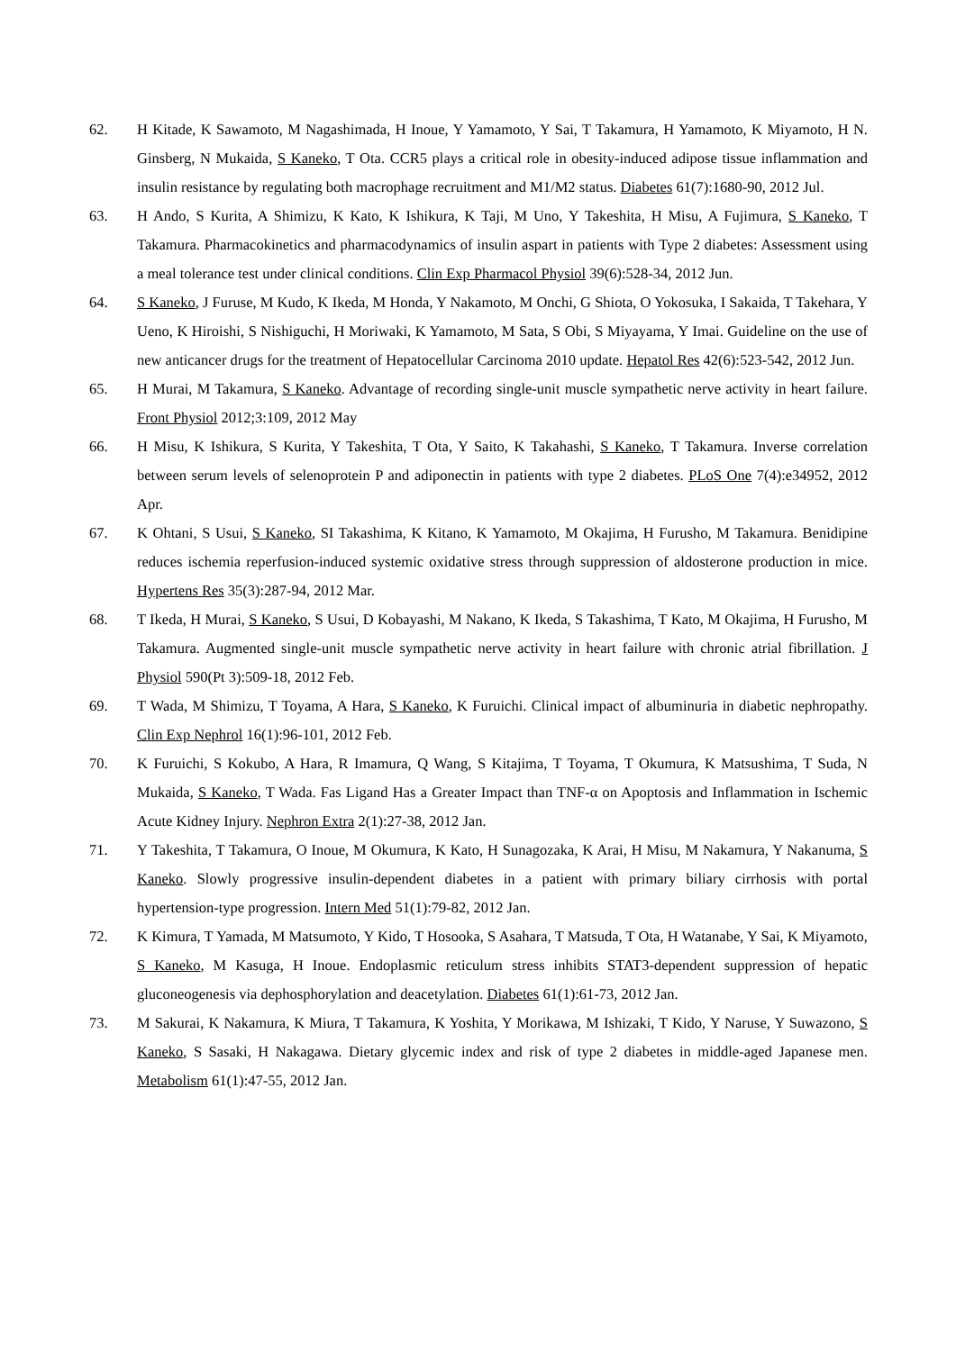62. H Kitade, K Sawamoto, M Nagashimada, H Inoue, Y Yamamoto, Y Sai, T Takamura, H Yamamoto, K Miyamoto, H N. Ginsberg, N Mukaida, S Kaneko, T Ota. CCR5 plays a critical role in obesity-induced adipose tissue inflammation and insulin resistance by regulating both macrophage recruitment and M1/M2 status. Diabetes 61(7):1680-90, 2012 Jul.
63. H Ando, S Kurita, A Shimizu, K Kato, K Ishikura, K Taji, M Uno, Y Takeshita, H Misu, A Fujimura, S Kaneko, T Takamura. Pharmacokinetics and pharmacodynamics of insulin aspart in patients with Type 2 diabetes: Assessment using a meal tolerance test under clinical conditions. Clin Exp Pharmacol Physiol 39(6):528-34, 2012 Jun.
64. S Kaneko, J Furuse, M Kudo, K Ikeda, M Honda, Y Nakamoto, M Onchi, G Shiota, O Yokosuka, I Sakaida, T Takehara, Y Ueno, K Hiroishi, S Nishiguchi, H Moriwaki, K Yamamoto, M Sata, S Obi, S Miyayama, Y Imai. Guideline on the use of new anticancer drugs for the treatment of Hepatocellular Carcinoma 2010 update. Hepatol Res 42(6):523-542, 2012 Jun.
65. H Murai, M Takamura, S Kaneko. Advantage of recording single-unit muscle sympathetic nerve activity in heart failure. Front Physiol 2012;3:109, 2012 May
66. H Misu, K Ishikura, S Kurita, Y Takeshita, T Ota, Y Saito, K Takahashi, S Kaneko, T Takamura. Inverse correlation between serum levels of selenoprotein P and adiponectin in patients with type 2 diabetes. PLoS One 7(4):e34952, 2012 Apr.
67. K Ohtani, S Usui, S Kaneko, SI Takashima, K Kitano, K Yamamoto, M Okajima, H Furusho, M Takamura. Benidipine reduces ischemia reperfusion-induced systemic oxidative stress through suppression of aldosterone production in mice. Hypertens Res 35(3):287-94, 2012 Mar.
68. T Ikeda, H Murai, S Kaneko, S Usui, D Kobayashi, M Nakano, K Ikeda, S Takashima, T Kato, M Okajima, H Furusho, M Takamura. Augmented single-unit muscle sympathetic nerve activity in heart failure with chronic atrial fibrillation. J Physiol 590(Pt 3):509-18, 2012 Feb.
69. T Wada, M Shimizu, T Toyama, A Hara, S Kaneko, K Furuichi. Clinical impact of albuminuria in diabetic nephropathy. Clin Exp Nephrol 16(1):96-101, 2012 Feb.
70. K Furuichi, S Kokubo, A Hara, R Imamura, Q Wang, S Kitajima, T Toyama, T Okumura, K Matsushima, T Suda, N Mukaida, S Kaneko, T Wada. Fas Ligand Has a Greater Impact than TNF-α on Apoptosis and Inflammation in Ischemic Acute Kidney Injury. Nephron Extra 2(1):27-38, 2012 Jan.
71. Y Takeshita, T Takamura, O Inoue, M Okumura, K Kato, H Sunagozaka, K Arai, H Misu, M Nakamura, Y Nakanuma, S Kaneko. Slowly progressive insulin-dependent diabetes in a patient with primary biliary cirrhosis with portal hypertension-type progression. Intern Med 51(1):79-82, 2012 Jan.
72. K Kimura, T Yamada, M Matsumoto, Y Kido, T Hosooka, S Asahara, T Matsuda, T Ota, H Watanabe, Y Sai, K Miyamoto, S Kaneko, M Kasuga, H Inoue. Endoplasmic reticulum stress inhibits STAT3-dependent suppression of hepatic gluconeogenesis via dephosphorylation and deacetylation. Diabetes 61(1):61-73, 2012 Jan.
73. M Sakurai, K Nakamura, K Miura, T Takamura, K Yoshita, Y Morikawa, M Ishizaki, T Kido, Y Naruse, Y Suwazono, S Kaneko, S Sasaki, H Nakagawa. Dietary glycemic index and risk of type 2 diabetes in middle-aged Japanese men. Metabolism 61(1):47-55, 2012 Jan.